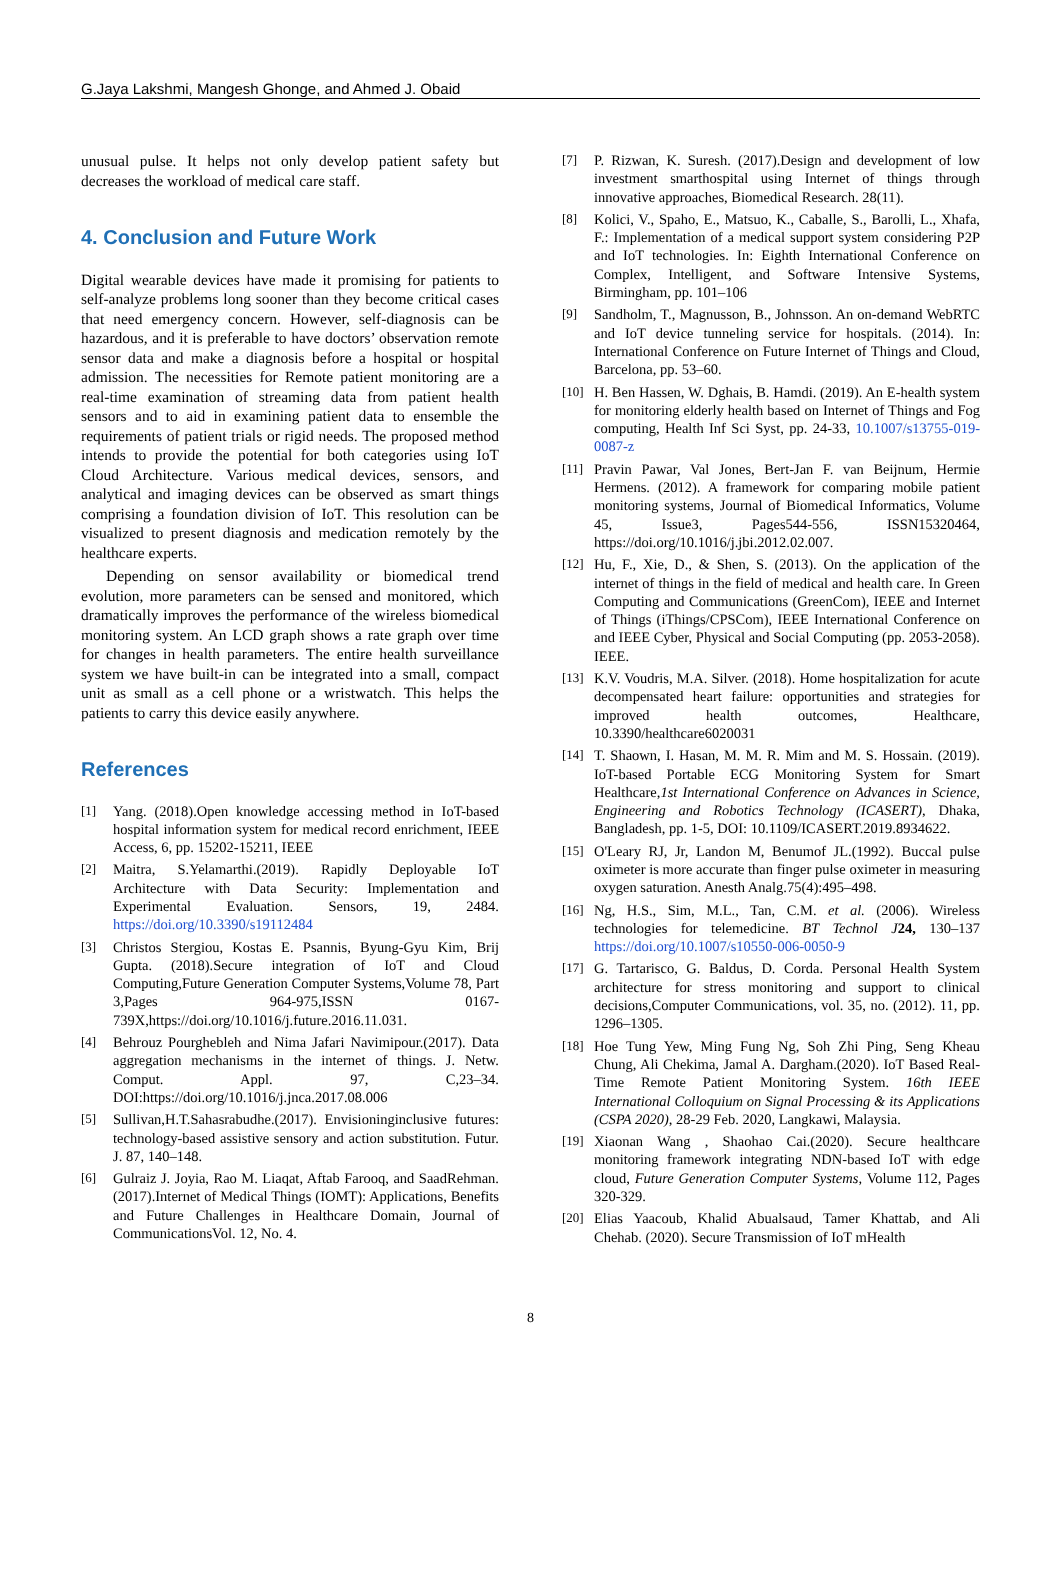G.Jaya Lakshmi, Mangesh Ghonge, and Ahmed J. Obaid
unusual pulse. It helps not only develop patient safety but decreases the workload of medical care staff.
4. Conclusion and Future Work
Digital wearable devices have made it promising for patients to self-analyze problems long sooner than they become critical cases that need emergency concern. However, self-diagnosis can be hazardous, and it is preferable to have doctors’ observation remote sensor data and make a diagnosis before a hospital or hospital admission. The necessities for Remote patient monitoring are a real-time examination of streaming data from patient health sensors and to aid in examining patient data to ensemble the requirements of patient trials or rigid needs. The proposed method intends to provide the potential for both categories using IoT Cloud Architecture. Various medical devices, sensors, and analytical and imaging devices can be observed as smart things comprising a foundation division of IoT. This resolution can be visualized to present diagnosis and medication remotely by the healthcare experts.
Depending on sensor availability or biomedical trend evolution, more parameters can be sensed and monitored, which dramatically improves the performance of the wireless biomedical monitoring system. An LCD graph shows a rate graph over time for changes in health parameters. The entire health surveillance system we have built-in can be integrated into a small, compact unit as small as a cell phone or a wristwatch. This helps the patients to carry this device easily anywhere.
References
[1] Yang. (2018).Open knowledge accessing method in IoT-based hospital information system for medical record enrichment, IEEE Access, 6, pp. 15202-15211, IEEE
[2] Maitra, S.Yelamarthi.(2019). Rapidly Deployable IoT Architecture with Data Security: Implementation and Experimental Evaluation. Sensors, 19, 2484. https://doi.org/10.3390/s19112484
[3] Christos Stergiou, Kostas E. Psannis, Byung-Gyu Kim, Brij Gupta. (2018).Secure integration of IoT and Cloud Computing,Future Generation Computer Systems,Volume 78, Part 3,Pages 964-975,ISSN 0167-739X,https://doi.org/10.1016/j.future.2016.11.031.
[4] Behrouz Pourghebleh and Nima Jafari Navimipour.(2017). Data aggregation mechanisms in the internet of things. J. Netw. Comput. Appl. 97, C,23–34. DOI:https://doi.org/10.1016/j.jnca.2017.08.006
[5] Sullivan,H.T.Sahasrabudhe.(2017). Envisioninginclusive futures: technology-based assistive sensory and action substitution. Futur. J. 87, 140–148.
[6] Gulraiz J. Joyia, Rao M. Liaqat, Aftab Farooq, and SaadRehman.(2017).Internet of Medical Things (IOMT): Applications, Benefits and Future Challenges in Healthcare Domain, Journal of CommunicationsVol. 12, No. 4.
[7] P. Rizwan, K. Suresh. (2017).Design and development of low investment smarthospital using Internet of things through innovative approaches, Biomedical Research. 28(11).
[8] Kolici, V., Spaho, E., Matsuo, K., Caballe, S., Barolli, L., Xhafa, F.: Implementation of a medical support system considering P2P and IoT technologies. In: Eighth International Conference on Complex, Intelligent, and Software Intensive Systems, Birmingham, pp. 101–106
[9] Sandholm, T., Magnusson, B., Johnsson. An on-demand WebRTC and IoT device tunneling service for hospitals. (2014). In: International Conference on Future Internet of Things and Cloud, Barcelona, pp. 53–60.
[10] H. Ben Hassen, W. Dghais, B. Hamdi. (2019). An E-health system for monitoring elderly health based on Internet of Things and Fog computing, Health Inf Sci Syst, pp. 24-33, 10.1007/s13755-019-0087-z
[11] Pravin Pawar, Val Jones, Bert-Jan F. van Beijnum, Hermie Hermens. (2012). A framework for comparing mobile patient monitoring systems, Journal of Biomedical Informatics, Volume 45, Issue3, Pages544-556, ISSN15320464, https://doi.org/10.1016/j.jbi.2012.02.007.
[12] Hu, F., Xie, D., & Shen, S. (2013). On the application of the internet of things in the field of medical and health care. In Green Computing and Communications (GreenCom), IEEE and Internet of Things (iThings/CPSCom), IEEE International Conference on and IEEE Cyber, Physical and Social Computing (pp. 2053-2058). IEEE.
[13] K.V. Voudris, M.A. Silver. (2018). Home hospitalization for acute decompensated heart failure: opportunities and strategies for improved health outcomes, Healthcare, 10.3390/healthcare6020031
[14] T. Shaown, I. Hasan, M. M. R. Mim and M. S. Hossain. (2019). IoT-based Portable ECG Monitoring System for Smart Healthcare,1st International Conference on Advances in Science, Engineering and Robotics Technology (ICASERT), Dhaka, Bangladesh, pp. 1-5, DOI: 10.1109/ICASERT.2019.8934622.
[15] O'Leary RJ, Jr, Landon M, Benumof JL.(1992). Buccal pulse oximeter is more accurate than finger pulse oximeter in measuring oxygen saturation. Anesth Analg.75(4):495–498.
[16] Ng, H.S., Sim, M.L., Tan, C.M. et al. (2006). Wireless technologies for telemedicine. BT Technol J 24, 130–137 https://doi.org/10.1007/s10550-006-0050-9
[17] G. Tartarisco, G. Baldus, D. Corda. Personal Health System architecture for stress monitoring and support to clinical decisions,Computer Communications, vol. 35, no. (2012). 11, pp. 1296–1305.
[18] Hoe Tung Yew, Ming Fung Ng, Soh Zhi Ping, Seng Kheau Chung, Ali Chekima, Jamal A. Dargham.(2020). IoT Based Real-Time Remote Patient Monitoring System. 16th IEEE International Colloquium on Signal Processing & its Applications (CSPA 2020), 28-29 Feb. 2020, Langkawi, Malaysia.
[19] Xiaonan Wang , Shaohao Cai.(2020). Secure healthcare monitoring framework integrating NDN-based IoT with edge cloud, Future Generation Computer Systems, Volume 112, Pages 320-329.
[20] Elias Yaacoub, Khalid Abualsaud, Tamer Khattab, and Ali Chehab. (2020). Secure Transmission of IoT mHealth
8